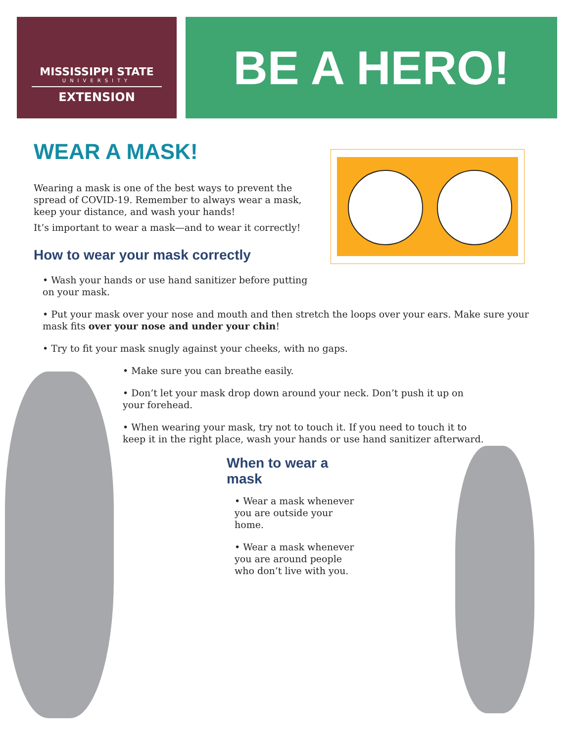MISSISSIPPI STATE
UNIVERSITY
EXTENSION
BE A HERO!
WEAR A MASK!
Wearing a mask is one of the best ways to prevent the spread of COVID-19. Remember to always wear a mask, keep your distance, and wash your hands!
It’s important to wear a mask—and to wear it correctly!
How to wear your mask correctly
• Wash your hands or use hand sanitizer before putting on your mask.
• Put your mask over your nose and mouth and then stretch the loops over your ears. Make sure your mask fits over your nose and under your chin!
• Try to fit your mask snugly against your cheeks, with no gaps.
• Make sure you can breathe easily.
• Don’t let your mask drop down around your neck. Don’t push it up on your forehead.
• When wearing your mask, try not to touch it. If you need to touch it to keep it in the right place, wash your hands or use hand sanitizer afterward.
When to wear a mask
• Wear a mask whenever you are outside your home.
• Wear a mask whenever you are around people who don’t live with you.